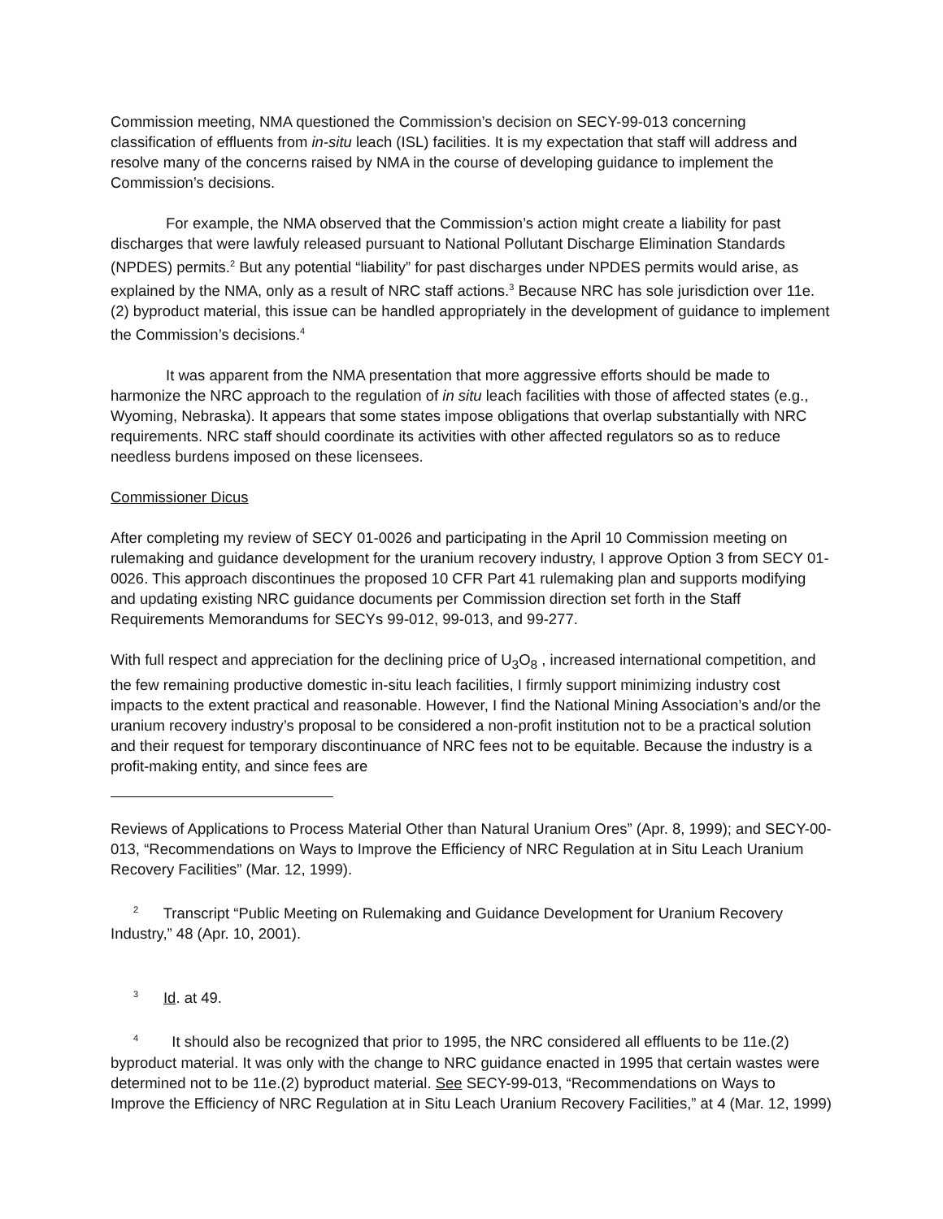Commission meeting, NMA questioned the Commission’s decision on SECY-99-013 concerning classification of effluents from in-situ leach (ISL) facilities. It is my expectation that staff will address and resolve many of the concerns raised by NMA in the course of developing guidance to implement the Commission’s decisions.
For example, the NMA observed that the Commission’s action might create a liability for past discharges that were lawfuly released pursuant to National Pollutant Discharge Elimination Standards (NPDES) permits.<sup>2</sup> But any potential “liability” for past discharges under NPDES permits would arise, as explained by the NMA, only as a result of NRC staff actions.<sup>3</sup> Because NRC has sole jurisdiction over 11e.(2) byproduct material, this issue can be handled appropriately in the development of guidance to implement the Commission’s decisions.<sup>4</sup>
It was apparent from the NMA presentation that more aggressive efforts should be made to harmonize the NRC approach to the regulation of in situ leach facilities with those of affected states (e.g., Wyoming, Nebraska). It appears that some states impose obligations that overlap substantially with NRC requirements. NRC staff should coordinate its activities with other affected regulators so as to reduce needless burdens imposed on these licensees.
Commissioner Dicus
After completing my review of SECY 01-0026 and participating in the April 10 Commission meeting on rulemaking and guidance development for the uranium recovery industry, I approve Option 3 from SECY 01-0026. This approach discontinues the proposed 10 CFR Part 41 rulemaking plan and supports modifying and updating existing NRC guidance documents per Commission direction set forth in the Staff Requirements Memorandums for SECYs 99-012, 99-013, and 99-277.
With full respect and appreciation for the declining price of U<sub>3</sub>O<sub>8</sub> , increased international competition, and the few remaining productive domestic in-situ leach facilities, I firmly support minimizing industry cost impacts to the extent practical and reasonable. However, I find the National Mining Association’s and/or the uranium recovery industry’s proposal to be considered a non-profit institution not to be a practical solution and their request for temporary discontinuance of NRC fees not to be equitable. Because the industry is a profit-making entity, and since fees are
Reviews of Applications to Process Material Other than Natural Uranium Ores” (Apr. 8, 1999); and SECY-00-013, “Recommendations on Ways to Improve the Efficiency of NRC Regulation at in Situ Leach Uranium Recovery Facilities” (Mar. 12, 1999).
<sup>2</sup> Transcript “Public Meeting on Rulemaking and Guidance Development for Uranium Recovery Industry,” 48 (Apr. 10, 2001).
<sup>3</sup> Id. at 49.
<sup>4</sup> It should also be recognized that prior to 1995, the NRC considered all effluents to be 11e.(2) byproduct material. It was only with the change to NRC guidance enacted in 1995 that certain wastes were determined not to be 11e.(2) byproduct material. See SECY-99-013, “Recommendations on Ways to Improve the Efficiency of NRC Regulation at in Situ Leach Uranium Recovery Facilities,” at 4 (Mar. 12, 1999)